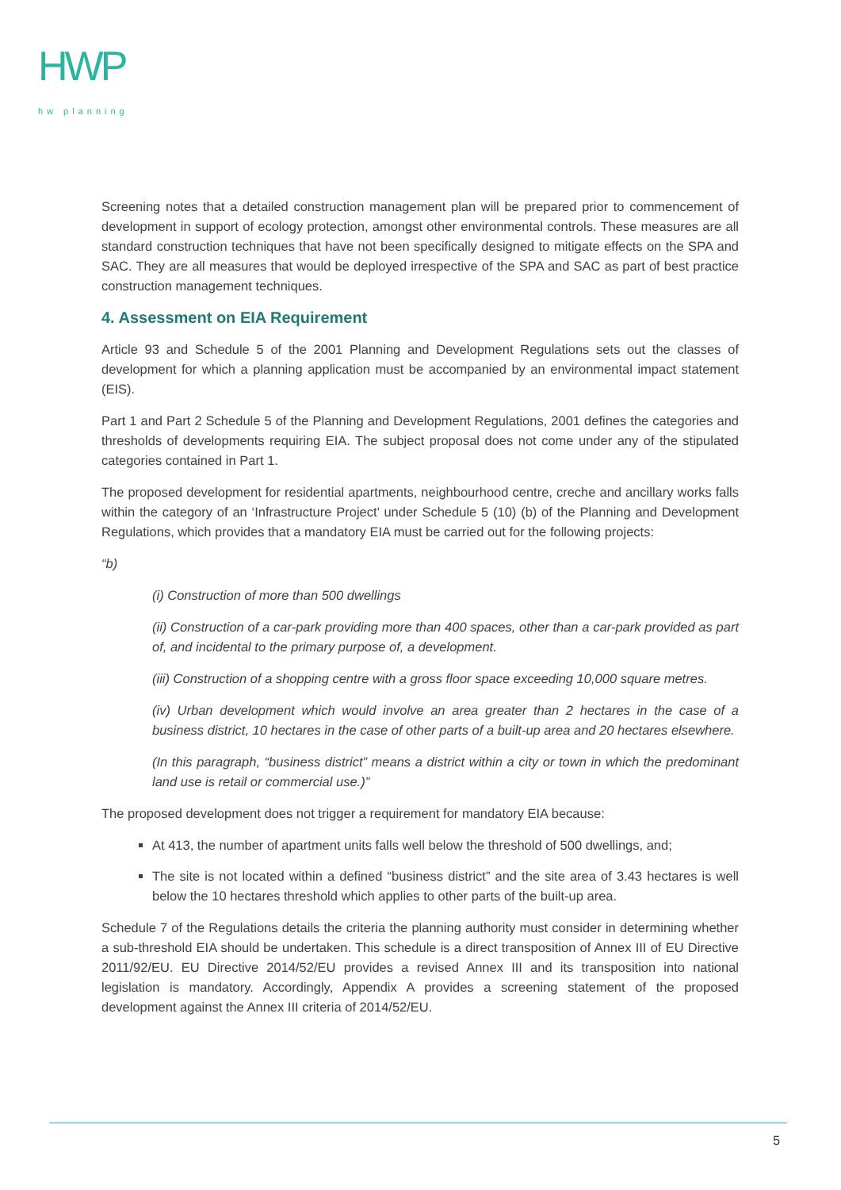HWP
hw planning
Screening notes that a detailed construction management plan will be prepared prior to commencement of development in support of ecology protection, amongst other environmental controls. These measures are all standard construction techniques that have not been specifically designed to mitigate effects on the SPA and SAC. They are all measures that would be deployed irrespective of the SPA and SAC as part of best practice construction management techniques.
4. Assessment on EIA Requirement
Article 93 and Schedule 5 of the 2001 Planning and Development Regulations sets out the classes of development for which a planning application must be accompanied by an environmental impact statement (EIS).
Part 1 and Part 2 Schedule 5 of the Planning and Development Regulations, 2001 defines the categories and thresholds of developments requiring EIA. The subject proposal does not come under any of the stipulated categories contained in Part 1.
The proposed development for residential apartments, neighbourhood centre, creche and ancillary works falls within the category of an ‘Infrastructure Project’ under Schedule 5 (10) (b) of the Planning and Development Regulations, which provides that a mandatory EIA must be carried out for the following projects:
“b)
(i) Construction of more than 500 dwellings
(ii) Construction of a car-park providing more than 400 spaces, other than a car-park provided as part of, and incidental to the primary purpose of, a development.
(iii) Construction of a shopping centre with a gross floor space exceeding 10,000 square metres.
(iv) Urban development which would involve an area greater than 2 hectares in the case of a business district, 10 hectares in the case of other parts of a built-up area and 20 hectares elsewhere.
(In this paragraph, “business district” means a district within a city or town in which the predominant land use is retail or commercial use.)”
The proposed development does not trigger a requirement for mandatory EIA because:
At 413, the number of apartment units falls well below the threshold of 500 dwellings, and;
The site is not located within a defined “business district” and the site area of 3.43 hectares is well below the 10 hectares threshold which applies to other parts of the built-up area.
Schedule 7 of the Regulations details the criteria the planning authority must consider in determining whether a sub-threshold EIA should be undertaken. This schedule is a direct transposition of Annex III of EU Directive 2011/92/EU. EU Directive 2014/52/EU provides a revised Annex III and its transposition into national legislation is mandatory. Accordingly, Appendix A provides a screening statement of the proposed development against the Annex III criteria of 2014/52/EU.
5